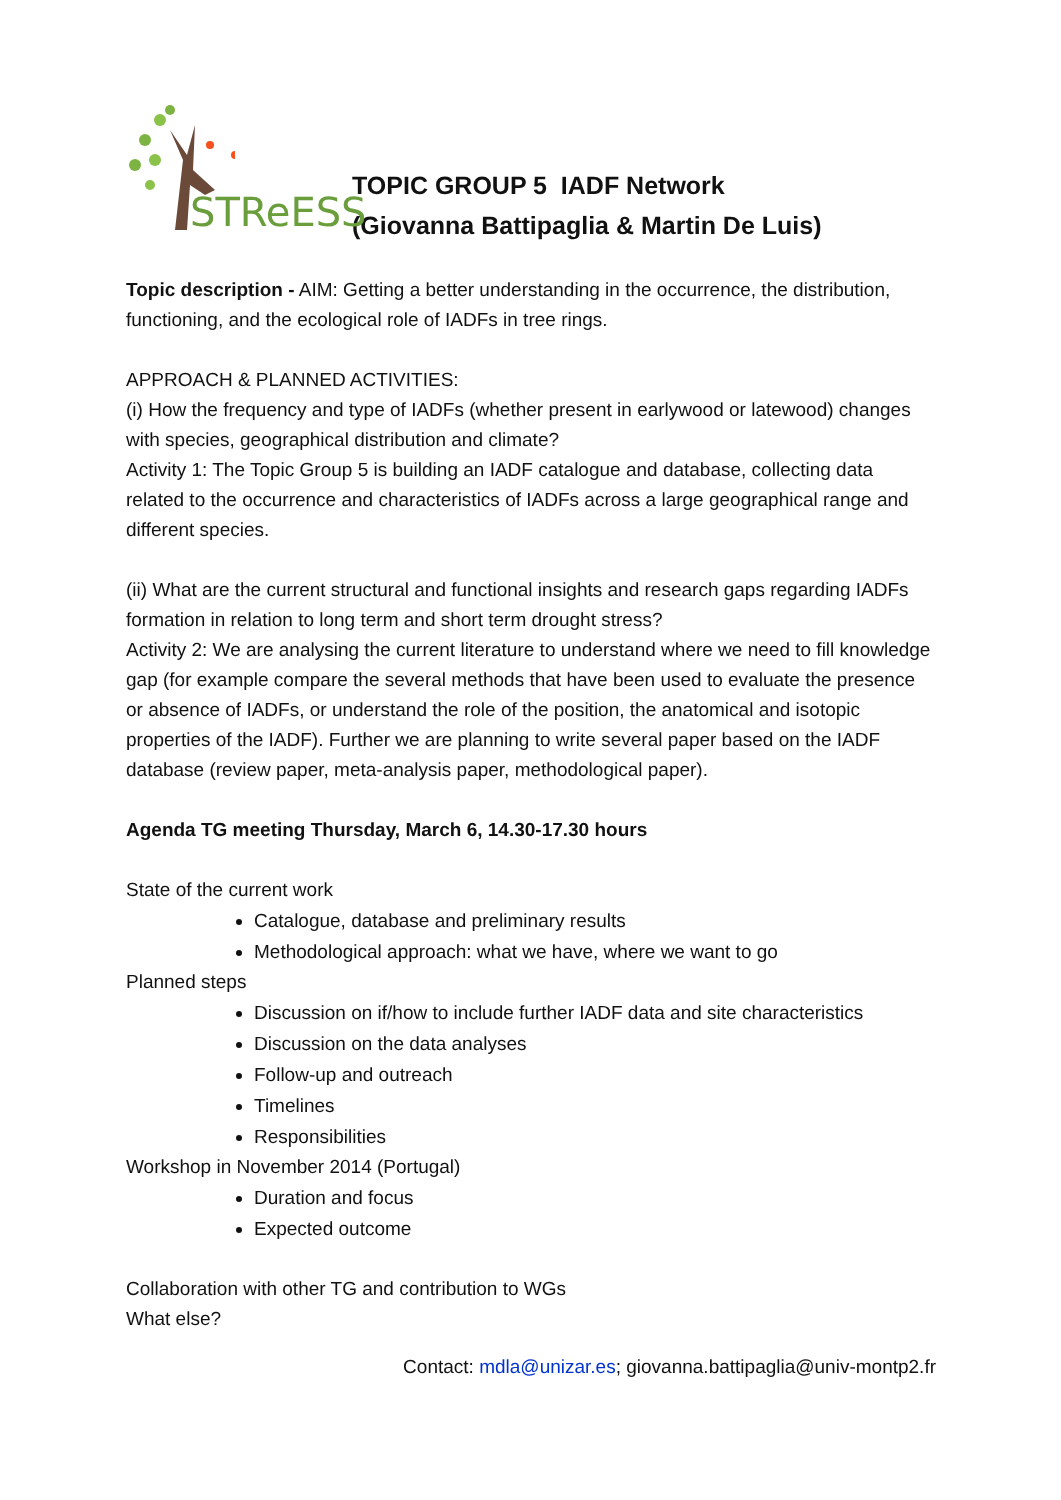STReESS
TOPIC GROUP 5 IADF Network
(Giovanna Battipaglia & Martin De Luis)
Topic description - AIM: Getting a better understanding in the occurrence, the distribution, functioning, and the ecological role of IADFs in tree rings.
APPROACH & PLANNED ACTIVITIES:
(i) How the frequency and type of IADFs (whether present in earlywood or latewood) changes with species, geographical distribution and climate?
Activity 1: The Topic Group 5 is building an IADF catalogue and database, collecting data related to the occurrence and characteristics of IADFs across a large geographical range and different species.
(ii) What are the current structural and functional insights and research gaps regarding IADFs formation in relation to long term and short term drought stress?
Activity 2: We are analysing the current literature to understand where we need to fill knowledge gap (for example compare the several methods that have been used to evaluate the presence or absence of IADFs, or understand the role of the position, the anatomical and isotopic properties of the IADF). Further we are planning to write several paper based on the IADF database (review paper, meta-analysis paper, methodological paper).
Agenda TG meeting Thursday, March 6, 14.30-17.30 hours
State of the current work
Catalogue, database and preliminary results
Methodological approach: what we have, where we want to go
Planned steps
Discussion on if/how to include further IADF data and site characteristics
Discussion on the data analyses
Follow-up and outreach
Timelines
Responsibilities
Workshop in November 2014 (Portugal)
Duration and focus
Expected outcome
Collaboration with other TG and contribution to WGs
What else?
Contact: mdla@unizar.es; giovanna.battipaglia@univ-montp2.fr